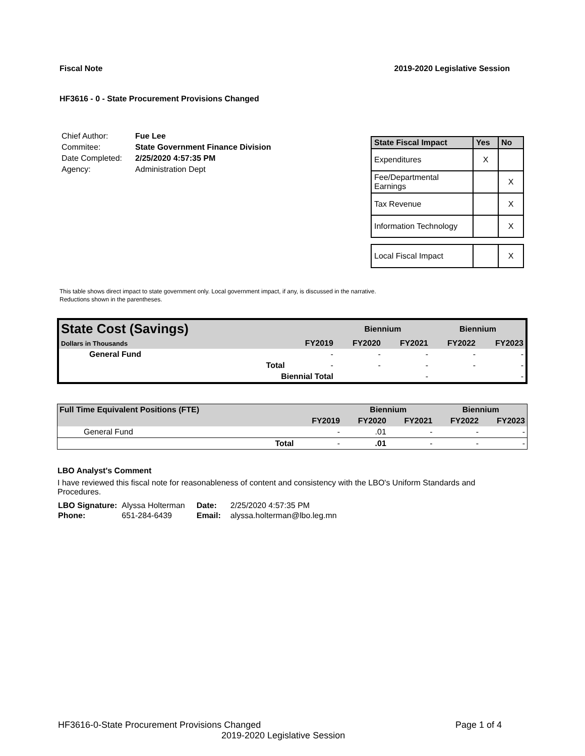Fiscal Note 2019-2020 Legislative Session
HF3616 - 0 - State Procurement Provisions Changed
| Chief Author: | Fue Lee |
| Commitee: | State Government Finance Division |
| Date Completed: | 2/25/2020 4:57:35 PM |
| Agency: | Administration Dept |
| State Fiscal Impact | Yes | No |
| --- | --- | --- |
| Expenditures | X | |
| Fee/Departmental Earnings | | X |
| Tax Revenue | | X |
| Information Technology | | X |
| Local Fiscal Impact | | X |
This table shows direct impact to state government only. Local government impact, if any, is discussed in the narrative.
Reductions shown in the parentheses.
| State Cost (Savings) | | | Biennium | | Biennium | |
| Dollars in Thousands | | FY2019 | FY2020 | FY2021 | FY2022 | FY2023 |
| General Fund | | - | - | - | - | - |
| | Total | - | - | - | - | - |
| | Biennial Total | | | - | | - |
| Full Time Equivalent Positions (FTE) | | | Biennium | | Biennium | |
| | | FY2019 | FY2020 | FY2021 | FY2022 | FY2023 |
| General Fund | | - | .01 | - | - | - |
| | Total | - | .01 | - | - | - |
LBO Analyst's Comment
I have reviewed this fiscal note for reasonableness of content and consistency with the LBO's Uniform Standards and Procedures.
| LBO Signature: | Alyssa Holterman | Date: | 2/25/2020 4:57:35 PM |
| Phone: | 651-284-6439 | Email: | alyssa.holterman@lbo.leg.mn |
HF3616-0-State Procurement Provisions Changed Page 1 of 4
2019-2020 Legislative Session